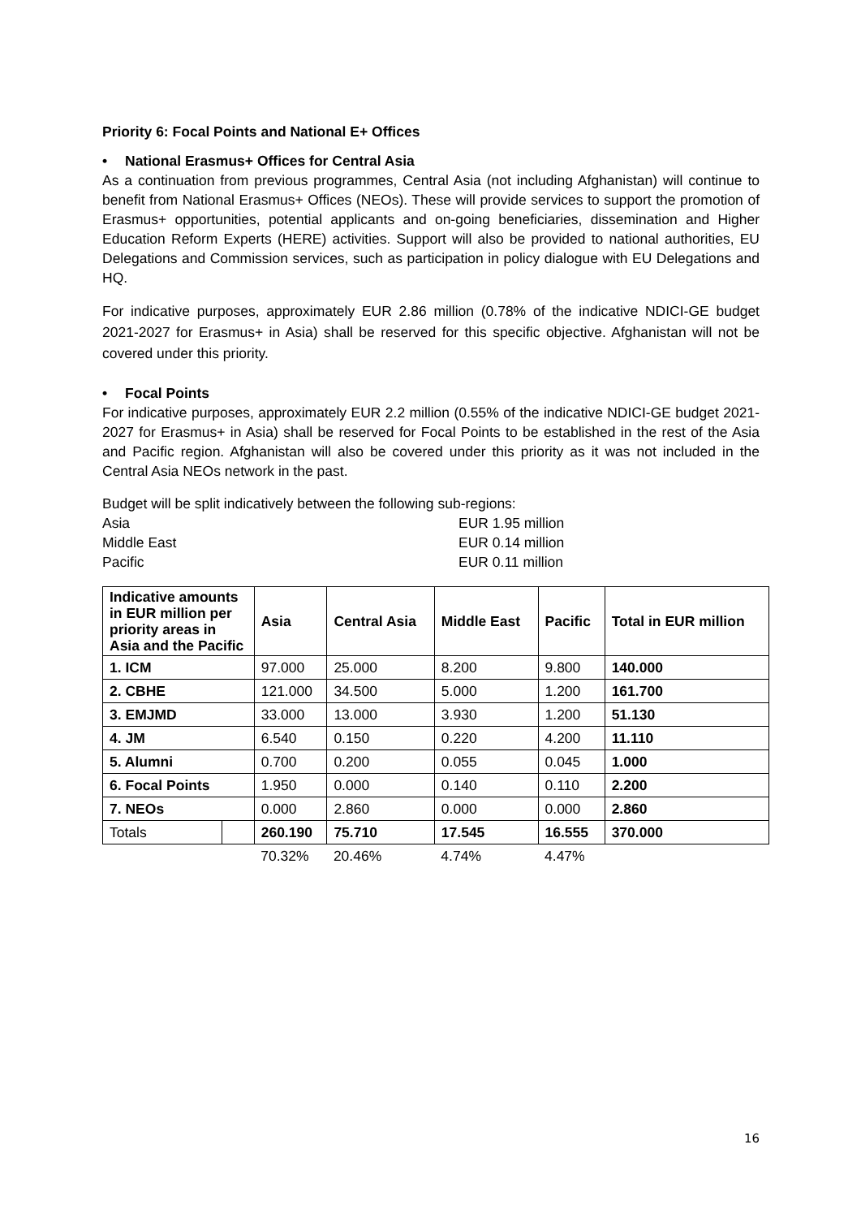Priority 6: Focal Points and National E+ Offices
• National Erasmus+ Offices for Central Asia
As a continuation from previous programmes, Central Asia (not including Afghanistan) will continue to benefit from National Erasmus+ Offices (NEOs). These will provide services to support the promotion of Erasmus+ opportunities, potential applicants and on-going beneficiaries, dissemination and Higher Education Reform Experts (HERE) activities. Support will also be provided to national authorities, EU Delegations and Commission services, such as participation in policy dialogue with EU Delegations and HQ.
For indicative purposes, approximately EUR 2.86 million (0.78% of the indicative NDICI-GE budget 2021-2027 for Erasmus+ in Asia) shall be reserved for this specific objective. Afghanistan will not be covered under this priority.
• Focal Points
For indicative purposes, approximately EUR 2.2 million (0.55% of the indicative NDICI-GE budget 2021-2027 for Erasmus+ in Asia) shall be reserved for Focal Points to be established in the rest of the Asia and Pacific region. Afghanistan will also be covered under this priority as it was not included in the Central Asia NEOs network in the past.
Budget will be split indicatively between the following sub-regions:
Asia EUR 1.95 million
Middle East EUR 0.14 million
Pacific EUR 0.11 million
| Indicative amounts in EUR million per priority areas in Asia and the Pacific | | Asia | Central Asia | Middle East | Pacific | Total in EUR million |
| --- | --- | --- | --- | --- | --- | --- |
| 1. ICM | | 97.000 | 25.000 | 8.200 | 9.800 | 140.000 |
| 2. CBHE | | 121.000 | 34.500 | 5.000 | 1.200 | 161.700 |
| 3. EMJMD | | 33.000 | 13.000 | 3.930 | 1.200 | 51.130 |
| 4. JM | | 6.540 | 0.150 | 0.220 | 4.200 | 11.110 |
| 5. Alumni | | 0.700 | 0.200 | 0.055 | 0.045 | 1.000 |
| 6. Focal Points | | 1.950 | 0.000 | 0.140 | 0.110 | 2.200 |
| 7. NEOs | | 0.000 | 2.860 | 0.000 | 0.000 | 2.860 |
| Totals | | 260.190 | 75.710 | 17.545 | 16.555 | 370.000 |
| | | 70.32% | 20.46% | 4.74% | 4.47% | |
16